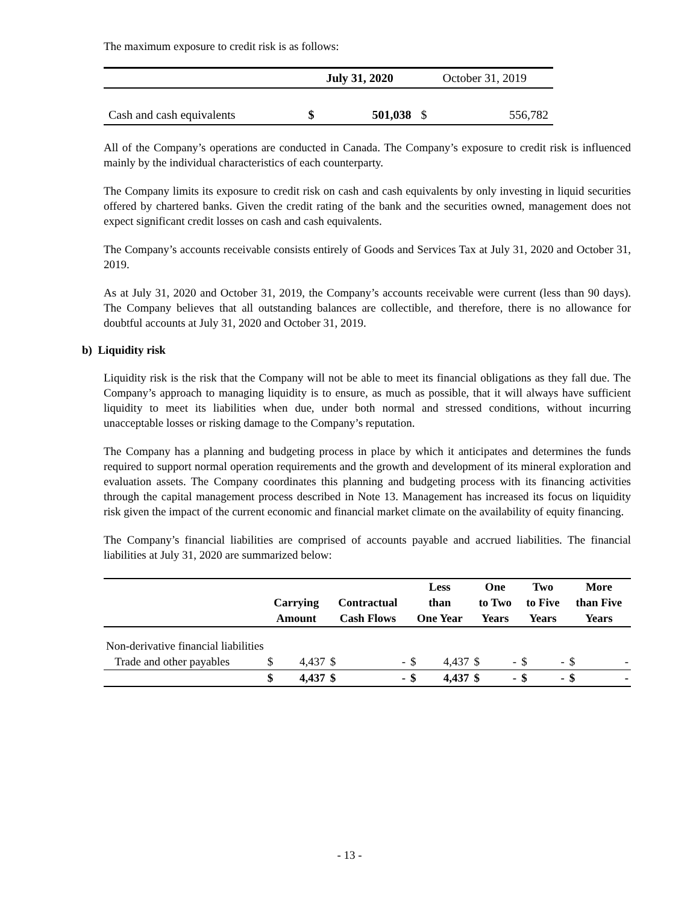The maximum exposure to credit risk is as follows:
| | July 31, 2020 | | October 31, 2019 | |
| Cash and cash equivalents | $ | 501,038 | $ | 556,782 |
All of the Company’s operations are conducted in Canada. The Company’s exposure to credit risk is influenced mainly by the individual characteristics of each counterparty.
The Company limits its exposure to credit risk on cash and cash equivalents by only investing in liquid securities offered by chartered banks. Given the credit rating of the bank and the securities owned, management does not expect significant credit losses on cash and cash equivalents.
The Company’s accounts receivable consists entirely of Goods and Services Tax at July 31, 2020 and October 31, 2019.
As at July 31, 2020 and October 31, 2019, the Company’s accounts receivable were current (less than 90 days). The Company believes that all outstanding balances are collectible, and therefore, there is no allowance for doubtful accounts at July 31, 2020 and October 31, 2019.
b) Liquidity risk
Liquidity risk is the risk that the Company will not be able to meet its financial obligations as they fall due. The Company’s approach to managing liquidity is to ensure, as much as possible, that it will always have sufficient liquidity to meet its liabilities when due, under both normal and stressed conditions, without incurring unacceptable losses or risking damage to the Company’s reputation.
The Company has a planning and budgeting process in place by which it anticipates and determines the funds required to support normal operation requirements and the growth and development of its mineral exploration and evaluation assets. The Company coordinates this planning and budgeting process with its financing activities through the capital management process described in Note 13. Management has increased its focus on liquidity risk given the impact of the current economic and financial market climate on the availability of equity financing.
The Company’s financial liabilities are comprised of accounts payable and accrued liabilities. The financial liabilities at July 31, 2020 are summarized below:
| | | | | | Less | | One | | Two | | More | |
| --- | --- | --- | --- | --- | --- | --- | --- | --- | --- | --- | --- | --- |
| | Carrying | | Contractual | | than | | to Two | | to Five | | than Five | |
| | Amount | | Cash Flows | | One Year | | Years | | Years | | Years | |
| Non-derivative financial liabilities | | | | | | | | | | | | |
| Trade and other payables | $ | 4,437 | $ | - | $ | 4,437 | $ | - | $ | - | $ | - |
| | $ | 4,437 | $ | - | $ | 4,437 | $ | - | $ | - | $ | - |
- 13 -